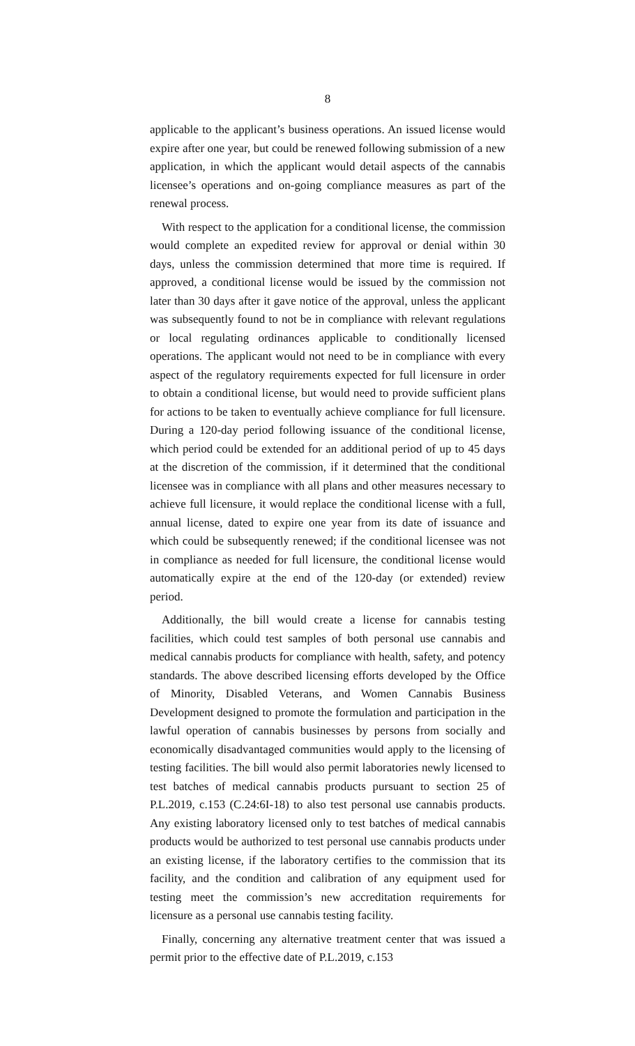8
applicable to the applicant’s business operations. An issued license would expire after one year, but could be renewed following submission of a new application, in which the applicant would detail aspects of the cannabis licensee’s operations and on-going compliance measures as part of the renewal process.
With respect to the application for a conditional license, the commission would complete an expedited review for approval or denial within 30 days, unless the commission determined that more time is required. If approved, a conditional license would be issued by the commission not later than 30 days after it gave notice of the approval, unless the applicant was subsequently found to not be in compliance with relevant regulations or local regulating ordinances applicable to conditionally licensed operations. The applicant would not need to be in compliance with every aspect of the regulatory requirements expected for full licensure in order to obtain a conditional license, but would need to provide sufficient plans for actions to be taken to eventually achieve compliance for full licensure. During a 120-day period following issuance of the conditional license, which period could be extended for an additional period of up to 45 days at the discretion of the commission, if it determined that the conditional licensee was in compliance with all plans and other measures necessary to achieve full licensure, it would replace the conditional license with a full, annual license, dated to expire one year from its date of issuance and which could be subsequently renewed; if the conditional licensee was not in compliance as needed for full licensure, the conditional license would automatically expire at the end of the 120-day (or extended) review period.
Additionally, the bill would create a license for cannabis testing facilities, which could test samples of both personal use cannabis and medical cannabis products for compliance with health, safety, and potency standards. The above described licensing efforts developed by the Office of Minority, Disabled Veterans, and Women Cannabis Business Development designed to promote the formulation and participation in the lawful operation of cannabis businesses by persons from socially and economically disadvantaged communities would apply to the licensing of testing facilities. The bill would also permit laboratories newly licensed to test batches of medical cannabis products pursuant to section 25 of P.L.2019, c.153 (C.24:6I-18) to also test personal use cannabis products. Any existing laboratory licensed only to test batches of medical cannabis products would be authorized to test personal use cannabis products under an existing license, if the laboratory certifies to the commission that its facility, and the condition and calibration of any equipment used for testing meet the commission’s new accreditation requirements for licensure as a personal use cannabis testing facility.
Finally, concerning any alternative treatment center that was issued a permit prior to the effective date of P.L.2019, c.153